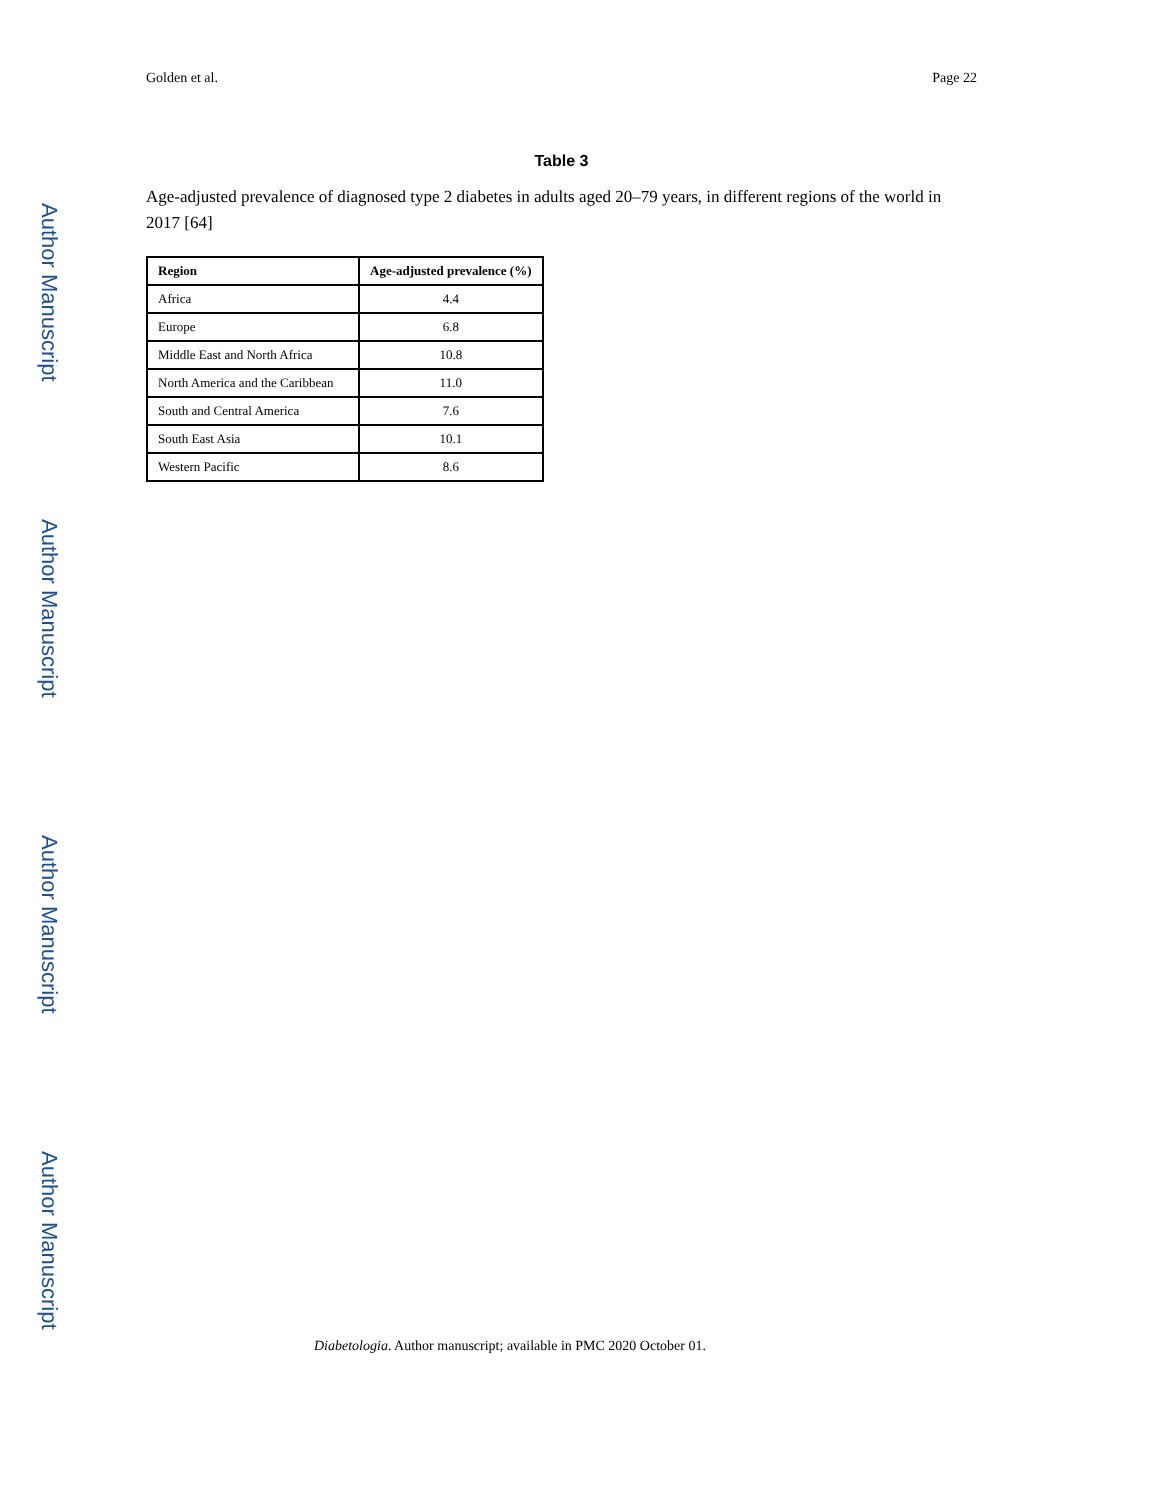Golden et al. Page 22
Table 3
Age-adjusted prevalence of diagnosed type 2 diabetes in adults aged 20–79 years, in different regions of the world in 2017 [64]
| Region | Age-adjusted prevalence (%) |
| --- | --- |
| Africa | 4.4 |
| Europe | 6.8 |
| Middle East and North Africa | 10.8 |
| North America and the Caribbean | 11.0 |
| South and Central America | 7.6 |
| South East Asia | 10.1 |
| Western Pacific | 8.6 |
Diabetologia. Author manuscript; available in PMC 2020 October 01.
Author Manuscript
Author Manuscript
Author Manuscript
Author Manuscript